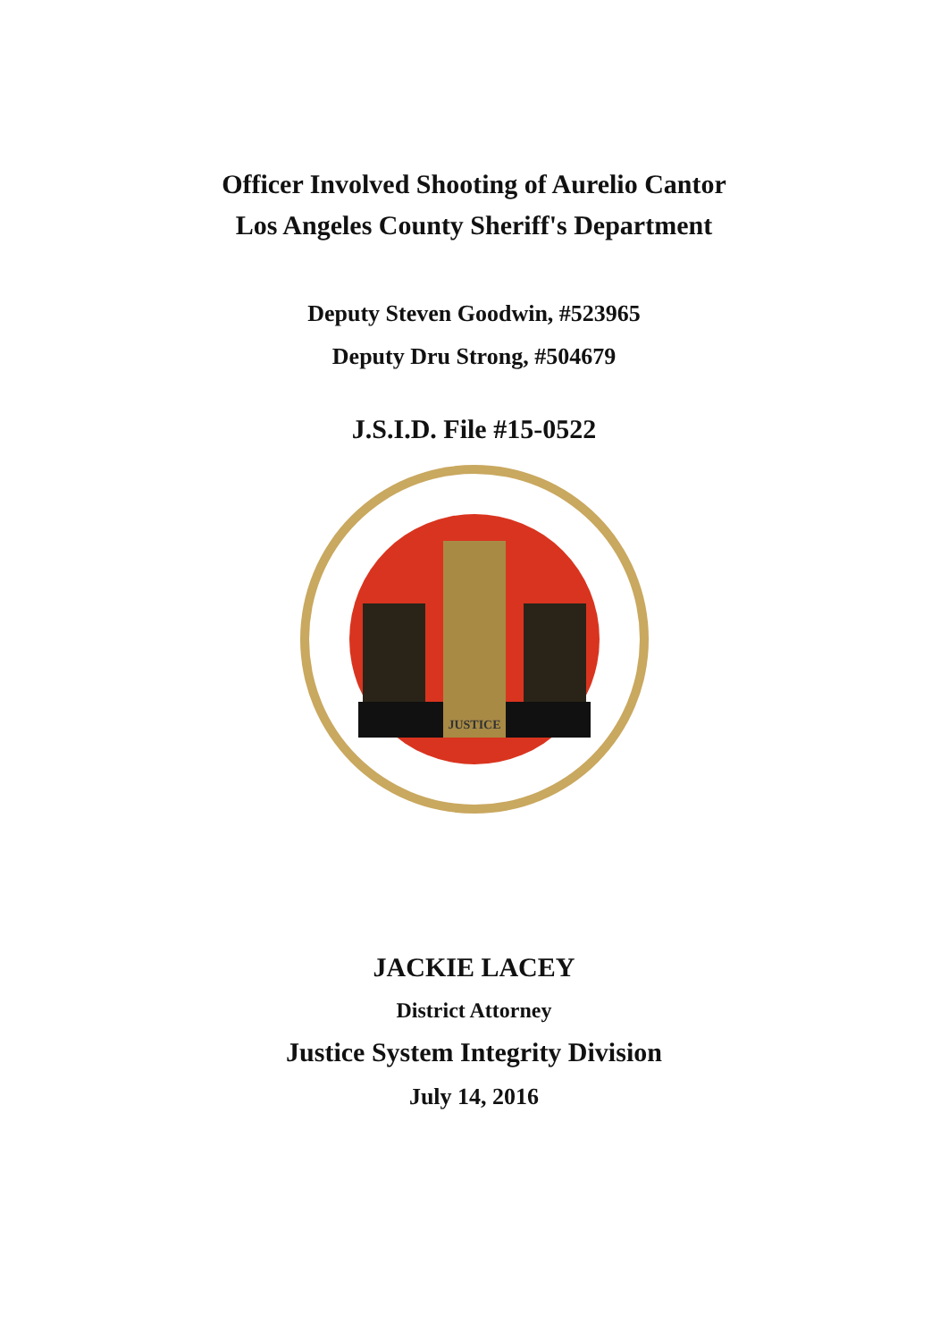Officer Involved Shooting of Aurelio Cantor
Los Angeles County Sheriff's Department
Deputy Steven Goodwin, #523965
Deputy Dru Strong, #504679
J.S.I.D. File #15-0522
JUSTICE
JACKIE LACEY
District Attorney
Justice System Integrity Division
July 14, 2016